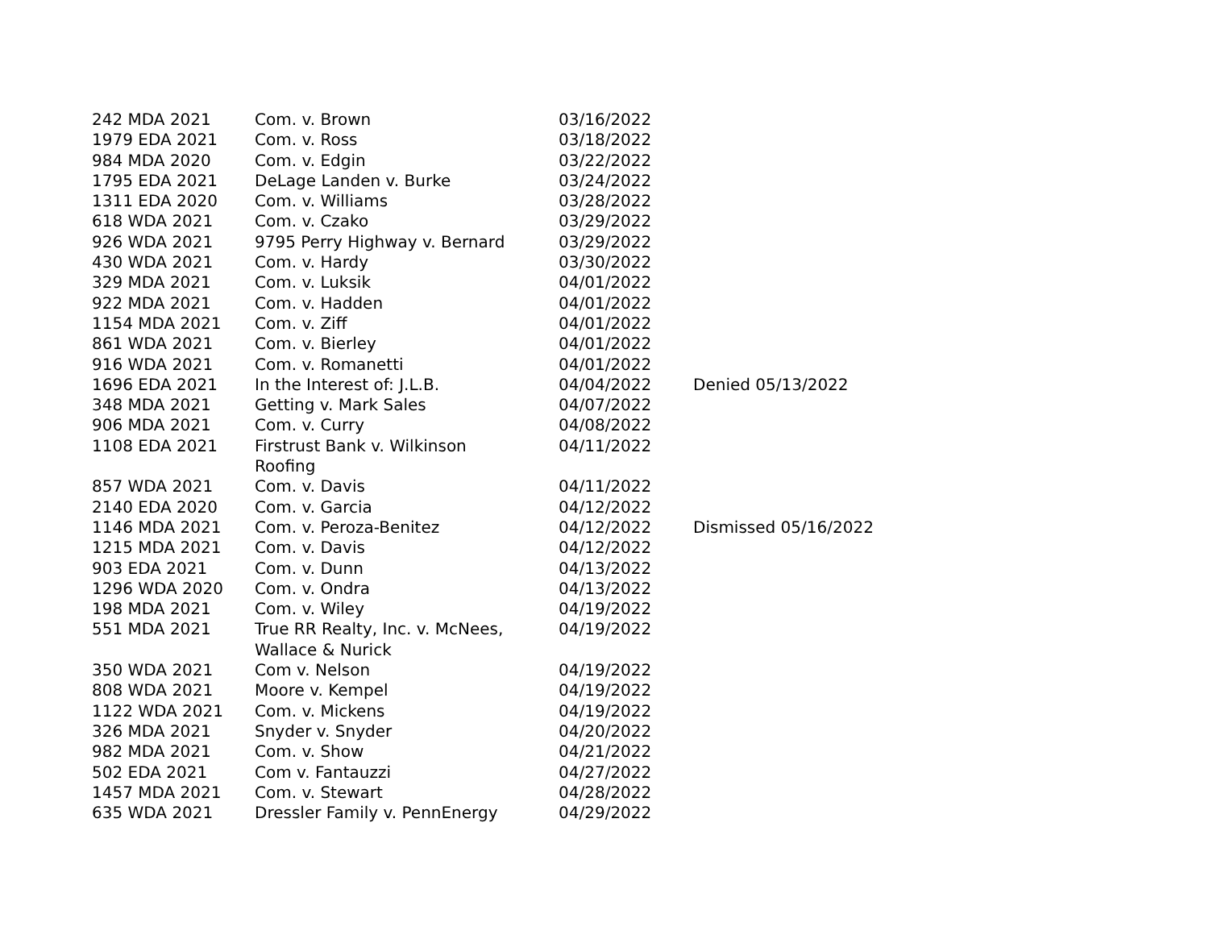| 242 MDA 2021 | Com. v. Brown | 03/16/2022 | |
| 1979 EDA 2021 | Com. v. Ross | 03/18/2022 | |
| 984 MDA 2020 | Com. v. Edgin | 03/22/2022 | |
| 1795 EDA 2021 | DeLage Landen v. Burke | 03/24/2022 | |
| 1311 EDA 2020 | Com. v. Williams | 03/28/2022 | |
| 618 WDA 2021 | Com. v. Czako | 03/29/2022 | |
| 926 WDA 2021 | 9795 Perry Highway v. Bernard | 03/29/2022 | |
| 430 WDA 2021 | Com. v. Hardy | 03/30/2022 | |
| 329 MDA 2021 | Com. v. Luksik | 04/01/2022 | |
| 922 MDA 2021 | Com. v. Hadden | 04/01/2022 | |
| 1154 MDA 2021 | Com. v. Ziff | 04/01/2022 | |
| 861 WDA 2021 | Com. v. Bierley | 04/01/2022 | |
| 916 WDA 2021 | Com. v. Romanetti | 04/01/2022 | |
| 1696 EDA 2021 | In the Interest of: J.L.B. | 04/04/2022 | Denied 05/13/2022 |
| 348 MDA 2021 | Getting v. Mark Sales | 04/07/2022 | |
| 906 MDA 2021 | Com. v. Curry | 04/08/2022 | |
| 1108 EDA 2021 | Firstrust Bank v. Wilkinson Roofing | 04/11/2022 | |
| 857 WDA 2021 | Com. v. Davis | 04/11/2022 | |
| 2140 EDA 2020 | Com. v. Garcia | 04/12/2022 | |
| 1146 MDA 2021 | Com. v. Peroza-Benitez | 04/12/2022 | Dismissed 05/16/2022 |
| 1215 MDA 2021 | Com. v. Davis | 04/12/2022 | |
| 903 EDA 2021 | Com. v. Dunn | 04/13/2022 | |
| 1296 WDA 2020 | Com. v. Ondra | 04/13/2022 | |
| 198 MDA 2021 | Com. v. Wiley | 04/19/2022 | |
| 551 MDA 2021 | True RR Realty, Inc. v. McNees, Wallace & Nurick | 04/19/2022 | |
| 350 WDA 2021 | Com v. Nelson | 04/19/2022 | |
| 808 WDA 2021 | Moore v. Kempel | 04/19/2022 | |
| 1122 WDA 2021 | Com. v. Mickens | 04/19/2022 | |
| 326 MDA 2021 | Snyder v. Snyder | 04/20/2022 | |
| 982 MDA 2021 | Com. v. Show | 04/21/2022 | |
| 502 EDA 2021 | Com v. Fantauzzi | 04/27/2022 | |
| 1457 MDA 2021 | Com. v. Stewart | 04/28/2022 | |
| 635 WDA 2021 | Dressler Family v. PennEnergy | 04/29/2022 | |